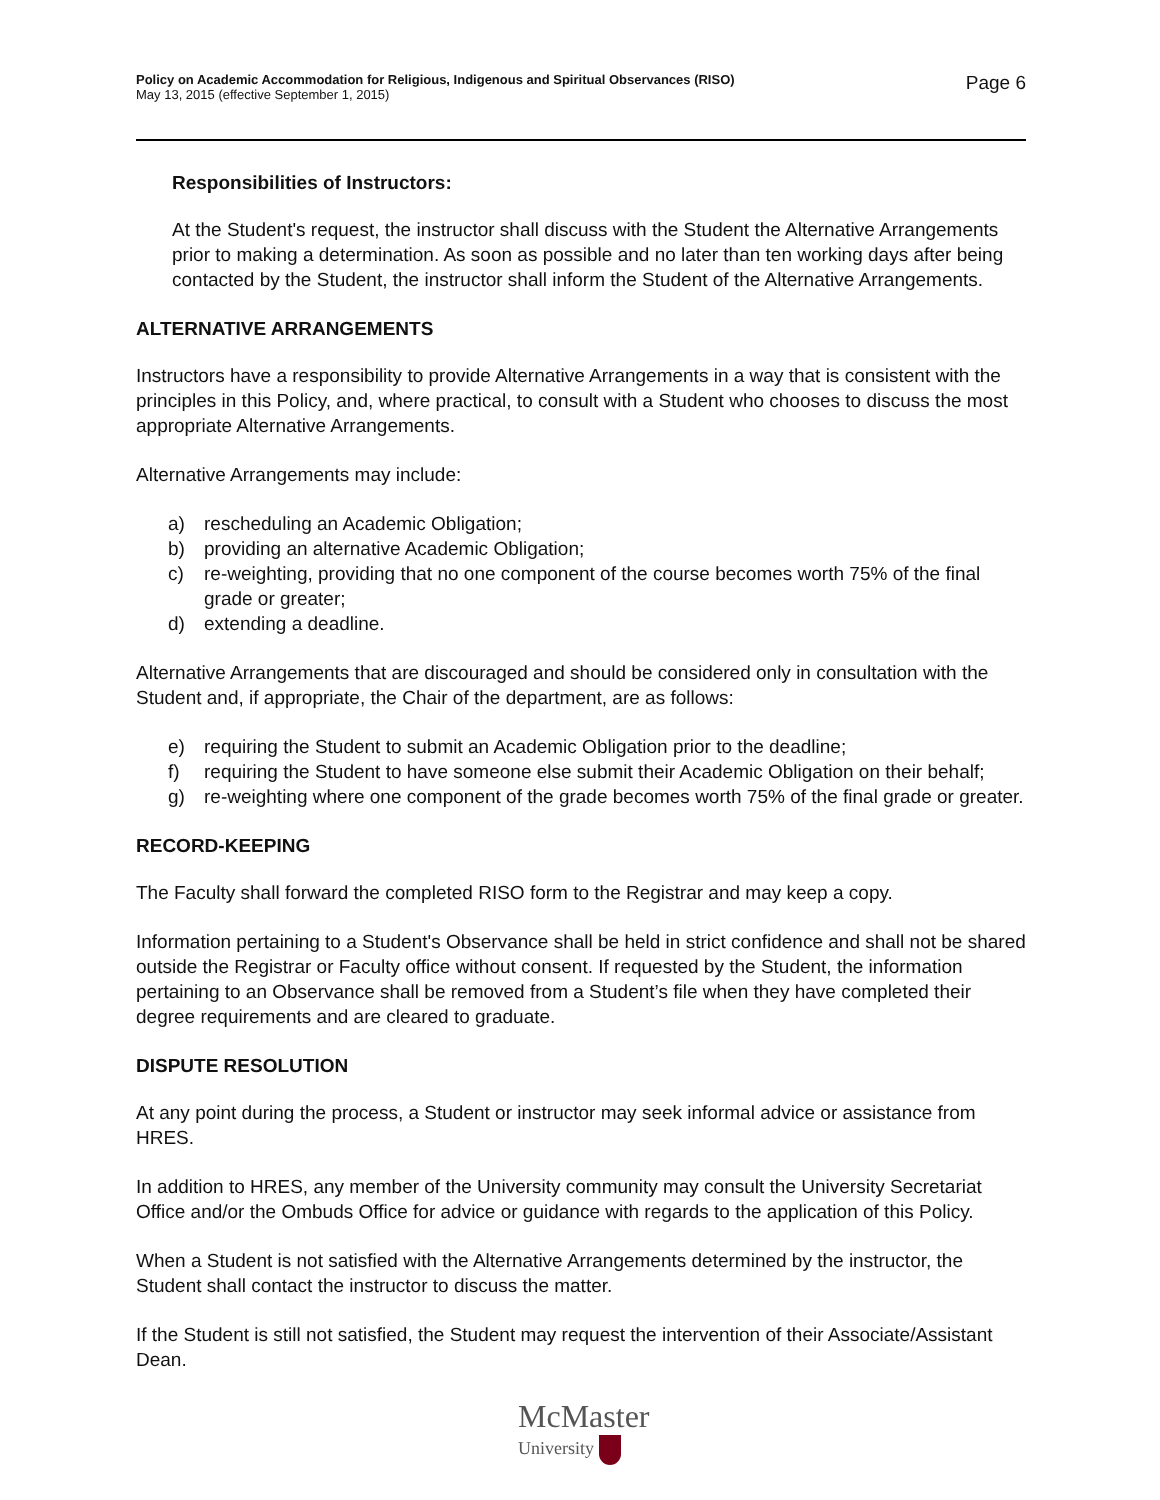Policy on Academic Accommodation for Religious, Indigenous and Spiritual Observances (RISO)
May 13, 2015 (effective September 1, 2015)
Page 6
Responsibilities of Instructors:
At the Student's request, the instructor shall discuss with the Student the Alternative Arrangements prior to making a determination. As soon as possible and no later than ten working days after being contacted by the Student, the instructor shall inform the Student of the Alternative Arrangements.
ALTERNATIVE ARRANGEMENTS
Instructors have a responsibility to provide Alternative Arrangements in a way that is consistent with the principles in this Policy, and, where practical, to consult with a Student who chooses to discuss the most appropriate Alternative Arrangements.
Alternative Arrangements may include:
a) rescheduling an Academic Obligation;
b) providing an alternative Academic Obligation;
c) re-weighting, providing that no one component of the course becomes worth 75% of the final grade or greater;
d) extending a deadline.
Alternative Arrangements that are discouraged and should be considered only in consultation with the Student and, if appropriate, the Chair of the department, are as follows:
e) requiring the Student to submit an Academic Obligation prior to the deadline;
f) requiring the Student to have someone else submit their Academic Obligation on their behalf;
g) re-weighting where one component of the grade becomes worth 75% of the final grade or greater.
RECORD-KEEPING
The Faculty shall forward the completed RISO form to the Registrar and may keep a copy.
Information pertaining to a Student's Observance shall be held in strict confidence and shall not be shared outside the Registrar or Faculty office without consent. If requested by the Student, the information pertaining to an Observance shall be removed from a Student’s file when they have completed their degree requirements and are cleared to graduate.
DISPUTE RESOLUTION
At any point during the process, a Student or instructor may seek informal advice or assistance from HRES.
In addition to HRES, any member of the University community may consult the University Secretariat Office and/or the Ombuds Office for advice or guidance with regards to the application of this Policy.
When a Student is not satisfied with the Alternative Arrangements determined by the instructor, the Student shall contact the instructor to discuss the matter.
If the Student is still not satisfied, the Student may request the intervention of their Associate/Assistant Dean.
McMaster
University